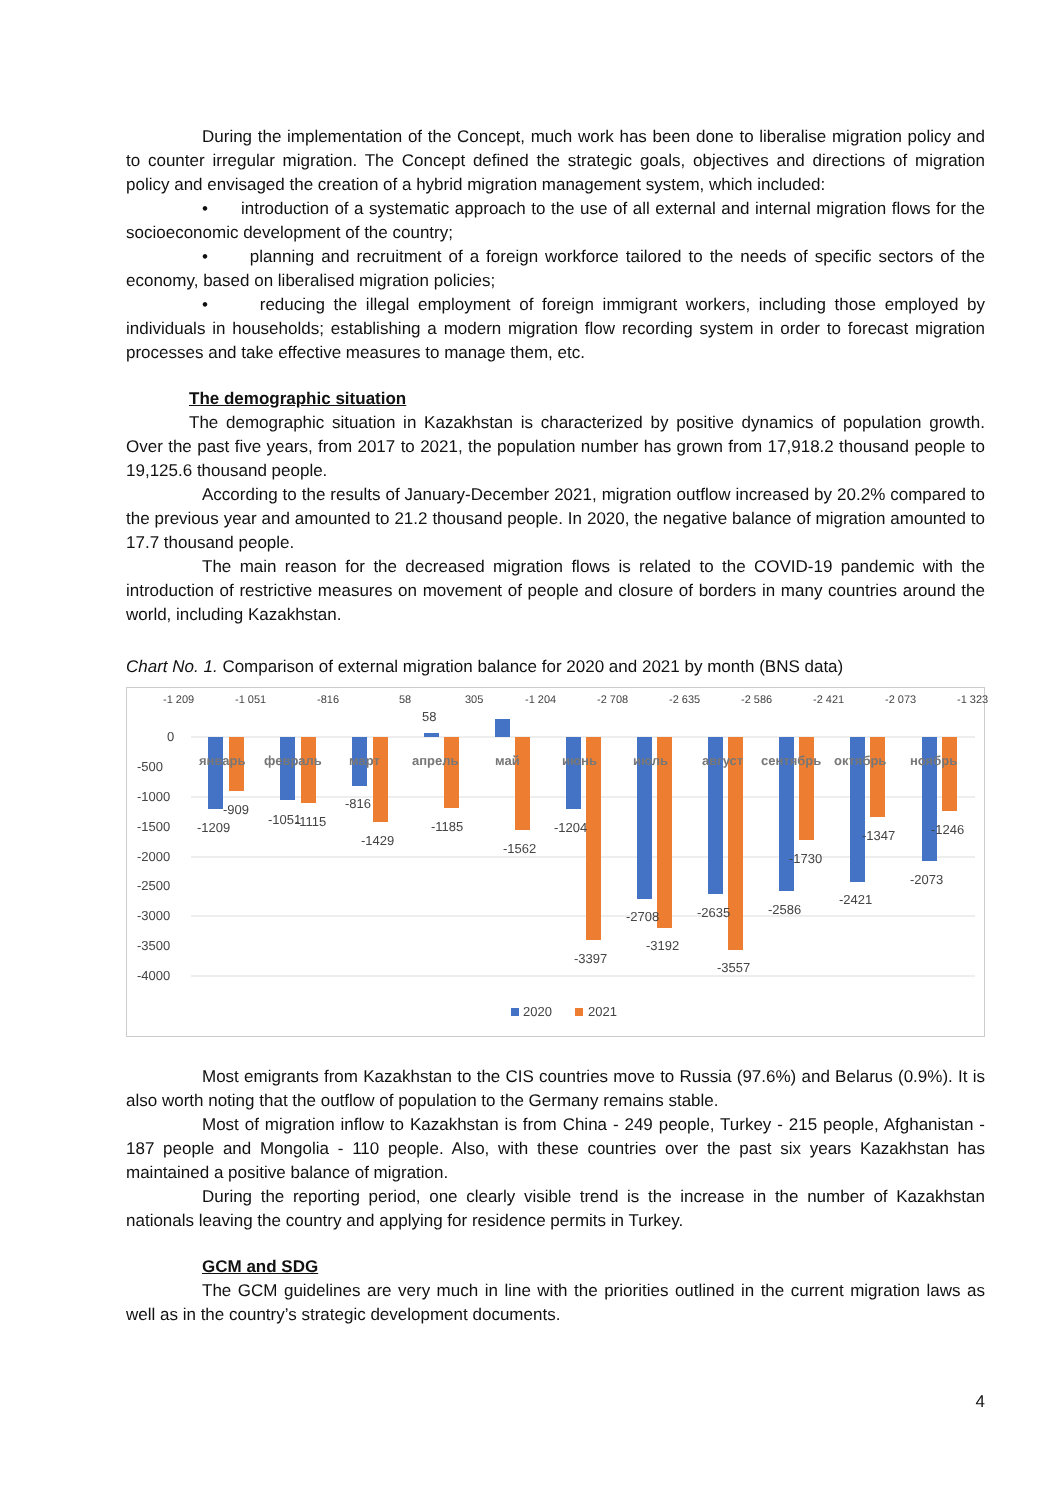During the implementation of the Concept, much work has been done to liberalise migration policy and to counter irregular migration. The Concept defined the strategic goals, objectives and directions of migration policy and envisaged the creation of a hybrid migration management system, which included:
• introduction of a systematic approach to the use of all external and internal migration flows for the socioeconomic development of the country;
• planning and recruitment of a foreign workforce tailored to the needs of specific sectors of the economy, based on liberalised migration policies;
• reducing the illegal employment of foreign immigrant workers, including those employed by individuals in households; establishing a modern migration flow recording system in order to forecast migration processes and take effective measures to manage them, etc.
The demographic situation
The demographic situation in Kazakhstan is characterized by positive dynamics of population growth. Over the past five years, from 2017 to 2021, the population number has grown from 17,918.2 thousand people to 19,125.6 thousand people.
According to the results of January-December 2021, migration outflow increased by 20.2% compared to the previous year and amounted to 21.2 thousand people. In 2020, the negative balance of migration amounted to 17.7 thousand people.
The main reason for the decreased migration flows is related to the COVID-19 pandemic with the introduction of restrictive measures on movement of people and closure of borders in many countries around the world, including Kazakhstan.
Chart No. 1. Comparison of external migration balance for 2020 and 2021 by month (BNS data)
-1 209
-1 051
-816
58
305
-1 204
-2 708
-2 635
-2 586
-2 421
-2 073
-1 323
0
-500
-1000
-1500
-2000
-2500
-3000
-3500
-4000
январь
февраль
март
апрель
май
июнь
июль
август
сентябрь
октябрь
ноябрь
-1209
-909
-1051
-1115
-816
-1429
58
-1185
-1562
-1204
-3397
-2708
-3192
-2635
-3557
-2586
-1730
-2421
-1347
-2073
-1246
2020
2021
Most emigrants from Kazakhstan to the CIS countries move to Russia (97.6%) and Belarus (0.9%). It is also worth noting that the outflow of population to the Germany remains stable.
Most of migration inflow to Kazakhstan is from China - 249 people, Turkey - 215 people, Afghanistan - 187 people and Mongolia - 110 people. Also, with these countries over the past six years Kazakhstan has maintained a positive balance of migration.
During the reporting period, one clearly visible trend is the increase in the number of Kazakhstan nationals leaving the country and applying for residence permits in Turkey.
GCM and SDG
The GCM guidelines are very much in line with the priorities outlined in the current migration laws as well as in the country’s strategic development documents.
4